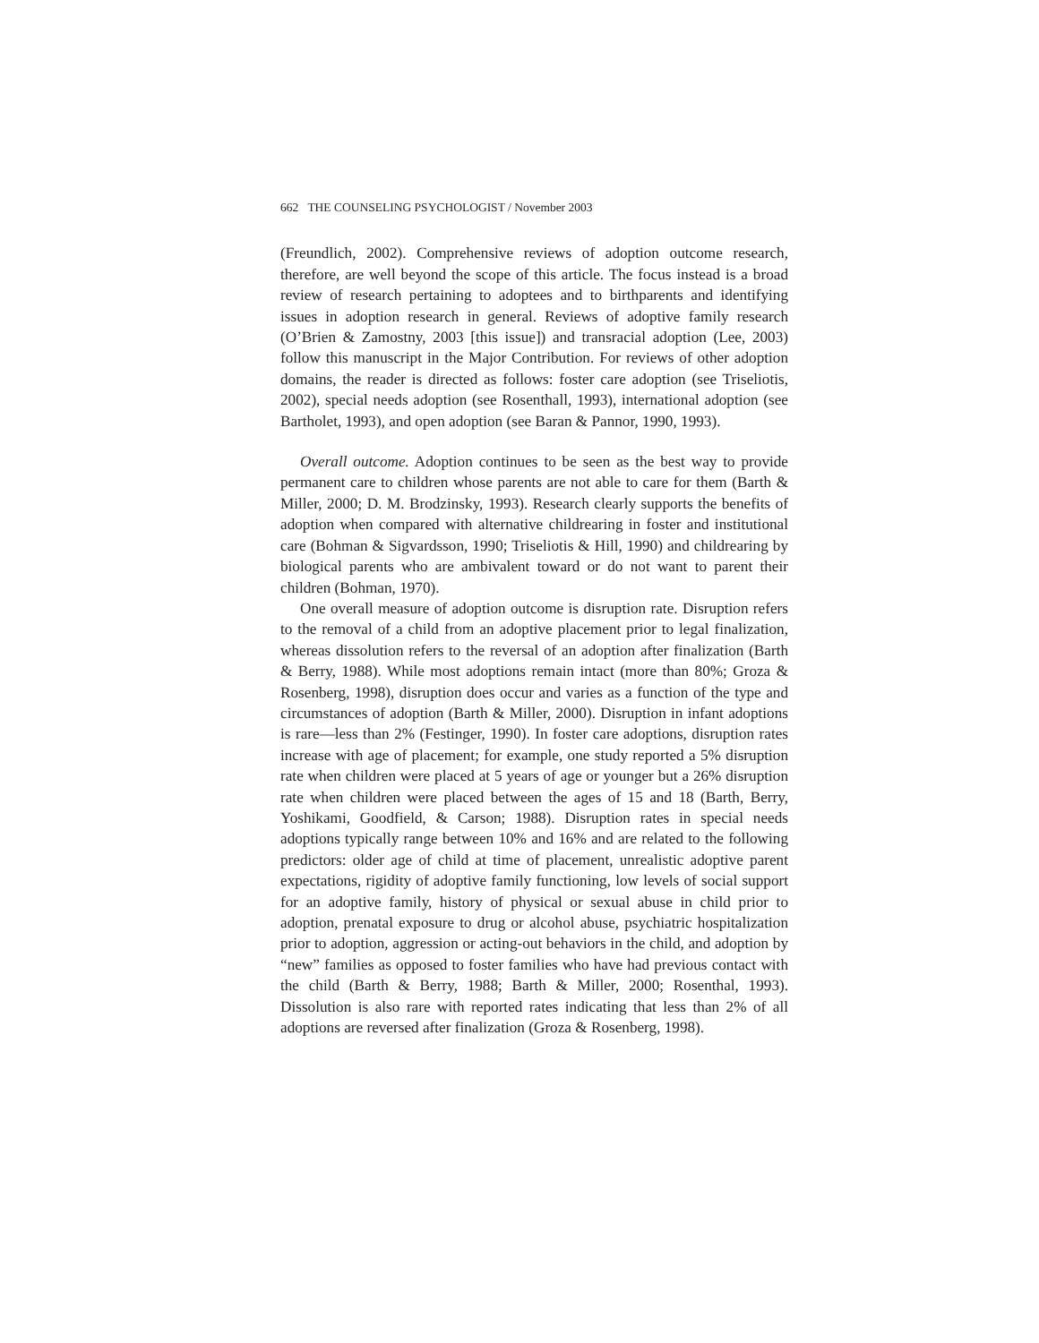662 THE COUNSELING PSYCHOLOGIST / November 2003
(Freundlich, 2002). Comprehensive reviews of adoption outcome research, therefore, are well beyond the scope of this article. The focus instead is a broad review of research pertaining to adoptees and to birthparents and identifying issues in adoption research in general. Reviews of adoptive family research (O’Brien & Zamostny, 2003 [this issue]) and transracial adoption (Lee, 2003) follow this manuscript in the Major Contribution. For reviews of other adoption domains, the reader is directed as follows: foster care adoption (see Triseliotis, 2002), special needs adoption (see Rosenthall, 1993), international adoption (see Bartholet, 1993), and open adoption (see Baran & Pannor, 1990, 1993).
Overall outcome. Adoption continues to be seen as the best way to provide permanent care to children whose parents are not able to care for them (Barth & Miller, 2000; D. M. Brodzinsky, 1993). Research clearly supports the benefits of adoption when compared with alternative childrearing in foster and institutional care (Bohman & Sigvardsson, 1990; Triseliotis & Hill, 1990) and childrearing by biological parents who are ambivalent toward or do not want to parent their children (Bohman, 1970).
One overall measure of adoption outcome is disruption rate. Disruption refers to the removal of a child from an adoptive placement prior to legal finalization, whereas dissolution refers to the reversal of an adoption after finalization (Barth & Berry, 1988). While most adoptions remain intact (more than 80%; Groza & Rosenberg, 1998), disruption does occur and varies as a function of the type and circumstances of adoption (Barth & Miller, 2000). Disruption in infant adoptions is rare—less than 2% (Festinger, 1990). In foster care adoptions, disruption rates increase with age of placement; for example, one study reported a 5% disruption rate when children were placed at 5 years of age or younger but a 26% disruption rate when children were placed between the ages of 15 and 18 (Barth, Berry, Yoshikami, Goodfield, & Carson; 1988). Disruption rates in special needs adoptions typically range between 10% and 16% and are related to the following predictors: older age of child at time of placement, unrealistic adoptive parent expectations, rigidity of adoptive family functioning, low levels of social support for an adoptive family, history of physical or sexual abuse in child prior to adoption, prenatal exposure to drug or alcohol abuse, psychiatric hospitalization prior to adoption, aggression or acting-out behaviors in the child, and adoption by “new” families as opposed to foster families who have had previous contact with the child (Barth & Berry, 1988; Barth & Miller, 2000; Rosenthal, 1993). Dissolution is also rare with reported rates indicating that less than 2% of all adoptions are reversed after finalization (Groza & Rosenberg, 1998).